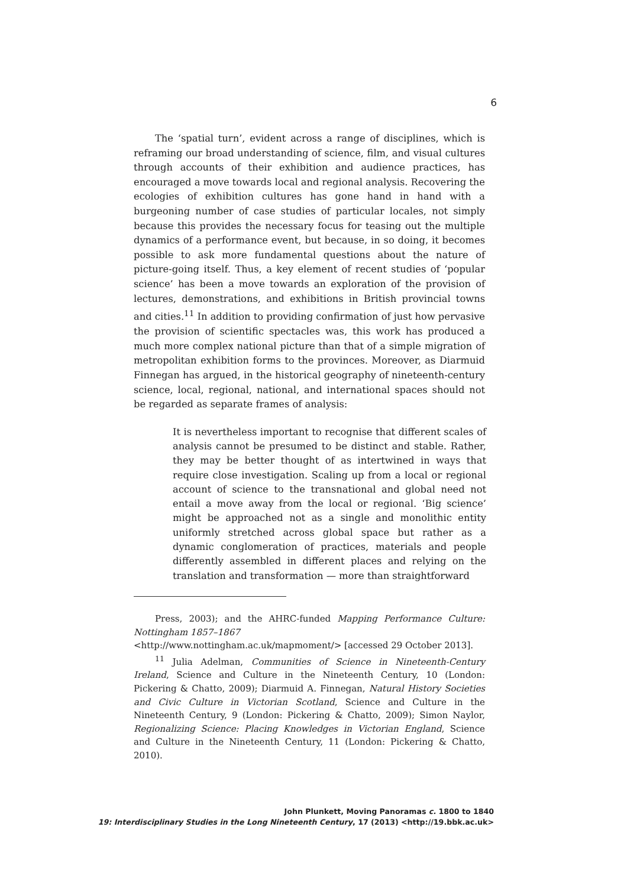6
The ‘spatial turn’, evident across a range of disciplines, which is reframing our broad understanding of science, film, and visual cultures through accounts of their exhibition and audience practices, has encouraged a move towards local and regional analysis. Recovering the ecologies of exhibition cultures has gone hand in hand with a burgeoning number of case studies of particular locales, not simply because this provides the necessary focus for teasing out the multiple dynamics of a performance event, but because, in so doing, it becomes possible to ask more fundamental questions about the nature of picture-going itself. Thus, a key element of recent studies of ‘popular science’ has been a move towards an exploration of the provision of lectures, demonstrations, and exhibitions in British provincial towns and cities.<sup>11</sup> In addition to providing confirmation of just how pervasive the provision of scientific spectacles was, this work has produced a much more complex national picture than that of a simple migration of metropolitan exhibition forms to the provinces. Moreover, as Diarmuid Finnegan has argued, in the historical geography of nineteenth-century science, local, regional, national, and international spaces should not be regarded as separate frames of analysis:
It is nevertheless important to recognise that different scales of analysis cannot be presumed to be distinct and stable. Rather, they may be better thought of as intertwined in ways that require close investigation. Scaling up from a local or regional account of science to the transnational and global need not entail a move away from the local or regional. ‘Big science’ might be approached not as a single and monolithic entity uniformly stretched across global space but rather as a dynamic conglomeration of practices, materials and people differently assembled in different places and relying on the translation and transformation — more than straightforward
Press, 2003); and the AHRC-funded Mapping Performance Culture: Nottingham 1857–1867
<http://www.nottingham.ac.uk/mapmoment/> [accessed 29 October 2013].
<sup>11</sup> Julia Adelman, Communities of Science in Nineteenth-Century Ireland, Science and Culture in the Nineteenth Century, 10 (London: Pickering & Chatto, 2009); Diarmuid A. Finnegan, Natural History Societies and Civic Culture in Victorian Scotland, Science and Culture in the Nineteenth Century, 9 (London: Pickering & Chatto, 2009); Simon Naylor, Regionalizing Science: Placing Knowledges in Victorian England, Science and Culture in the Nineteenth Century, 11 (London: Pickering & Chatto, 2010).
John Plunkett, Moving Panoramas c. 1800 to 1840
19: Interdisciplinary Studies in the Long Nineteenth Century, 17 (2013) <http://19.bbk.ac.uk>